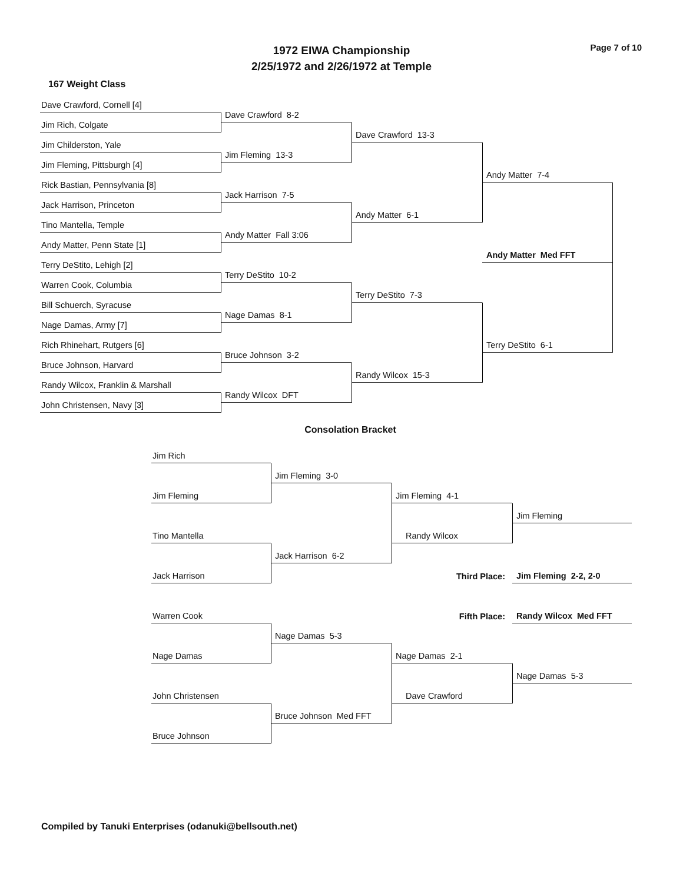1972 EIWA Championship
2/25/1972 and 2/26/1972 at Temple
Page 7 of 10
167 Weight Class
Dave Crawford, Cornell [4]
Dave Crawford 8-2
Jim Rich, Colgate
Dave Crawford 13-3
Jim Childerston, Yale
Jim Fleming 13-3
Jim Fleming, Pittsburgh [4]
Andy Matter 7-4
Rick Bastian, Pennsylvania [8]
Jack Harrison 7-5
Jack Harrison, Princeton
Andy Matter 6-1
Tino Mantella, Temple
Andy Matter Fall 3:06
Andy Matter, Penn State [1]
Andy Matter Med FFT
Terry DeStito, Lehigh [2]
Terry DeStito 10-2
Warren Cook, Columbia
Terry DeStito 7-3
Bill Schuerch, Syracuse
Nage Damas 8-1
Nage Damas, Army [7]
Rich Rhinehart, Rutgers [6]
Terry DeStito 6-1
Bruce Johnson 3-2
Bruce Johnson, Harvard
Randy Wilcox 15-3
Randy Wilcox, Franklin & Marshall
Randy Wilcox DFT
John Christensen, Navy [3]
Consolation Bracket
Jim Rich
Jim Fleming 3-0
Jim Fleming
Jim Fleming 4-1
Jim Fleming
Tino Mantella
Randy Wilcox
Jack Harrison 6-2
Jack Harrison
Third Place:
Jim Fleming 2-2, 2-0
Fifth Place:
Randy Wilcox Med FFT
Warren Cook
Nage Damas 5-3
Nage Damas
Nage Damas 2-1
Nage Damas 5-3
John Christensen
Dave Crawford
Bruce Johnson Med FFT
Bruce Johnson
Compiled by Tanuki Enterprises (odanuki@bellsouth.net)